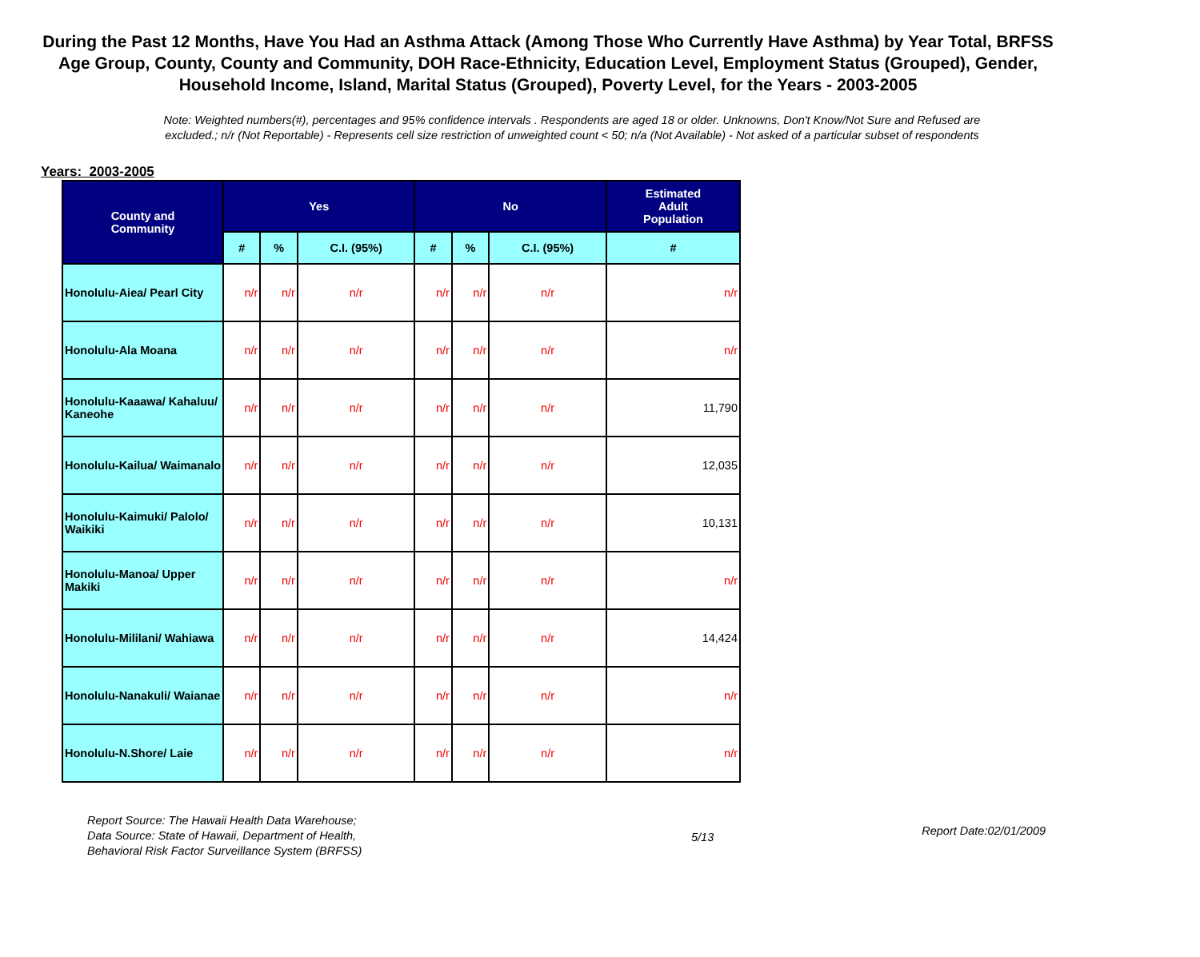During the Past 12 Months, Have You Had an Asthma Attack (Among Those Who Currently Have Asthma) by Year Total, BRFSS Age Group, County, County and Community, DOH Race-Ethnicity, Education Level, Employment Status (Grouped), Gender, Household Income, Island, Marital Status (Grouped), Poverty Level, for the Years - 2003-2005
Note: Weighted numbers(#), percentages and 95% confidence intervals . Respondents are aged 18 or older. Unknowns, Don't Know/Not Sure and Refused are excluded.; n/r (Not Reportable) - Represents cell size restriction of unweighted count < 50; n/a (Not Available) - Not asked of a particular subset of respondents
Years: 2003-2005
| County and Community | Yes | | | No | | | Estimated Adult Population |
| --- | --- | --- | --- | --- | --- | --- | --- |
| | # | % | C.I. (95%) | # | % | C.I. (95%) | # |
| Honolulu-Aiea/ Pearl City | n/r | n/r | n/r | n/r | n/r | n/r | n/r |
| Honolulu-Ala Moana | n/r | n/r | n/r | n/r | n/r | n/r | n/r |
| Honolulu-Kaaawa/ Kahaluu/ Kaneohe | n/r | n/r | n/r | n/r | n/r | n/r | 11,790 |
| Honolulu-Kailua/ Waimanalo | n/r | n/r | n/r | n/r | n/r | n/r | 12,035 |
| Honolulu-Kaimuki/ Palolo/ Waikiki | n/r | n/r | n/r | n/r | n/r | n/r | 10,131 |
| Honolulu-Manoa/ Upper Makiki | n/r | n/r | n/r | n/r | n/r | n/r | n/r |
| Honolulu-Mililani/ Wahiawa | n/r | n/r | n/r | n/r | n/r | n/r | 14,424 |
| Honolulu-Nanakuli/ Waianae | n/r | n/r | n/r | n/r | n/r | n/r | n/r |
| Honolulu-N.Shore/ Laie | n/r | n/r | n/r | n/r | n/r | n/r | n/r |
Report Source: The Hawaii Health Data Warehouse;
Data Source: State of Hawaii, Department of Health,
Behavioral Risk Factor Surveillance System (BRFSS)
5/13
Report Date:02/01/2009